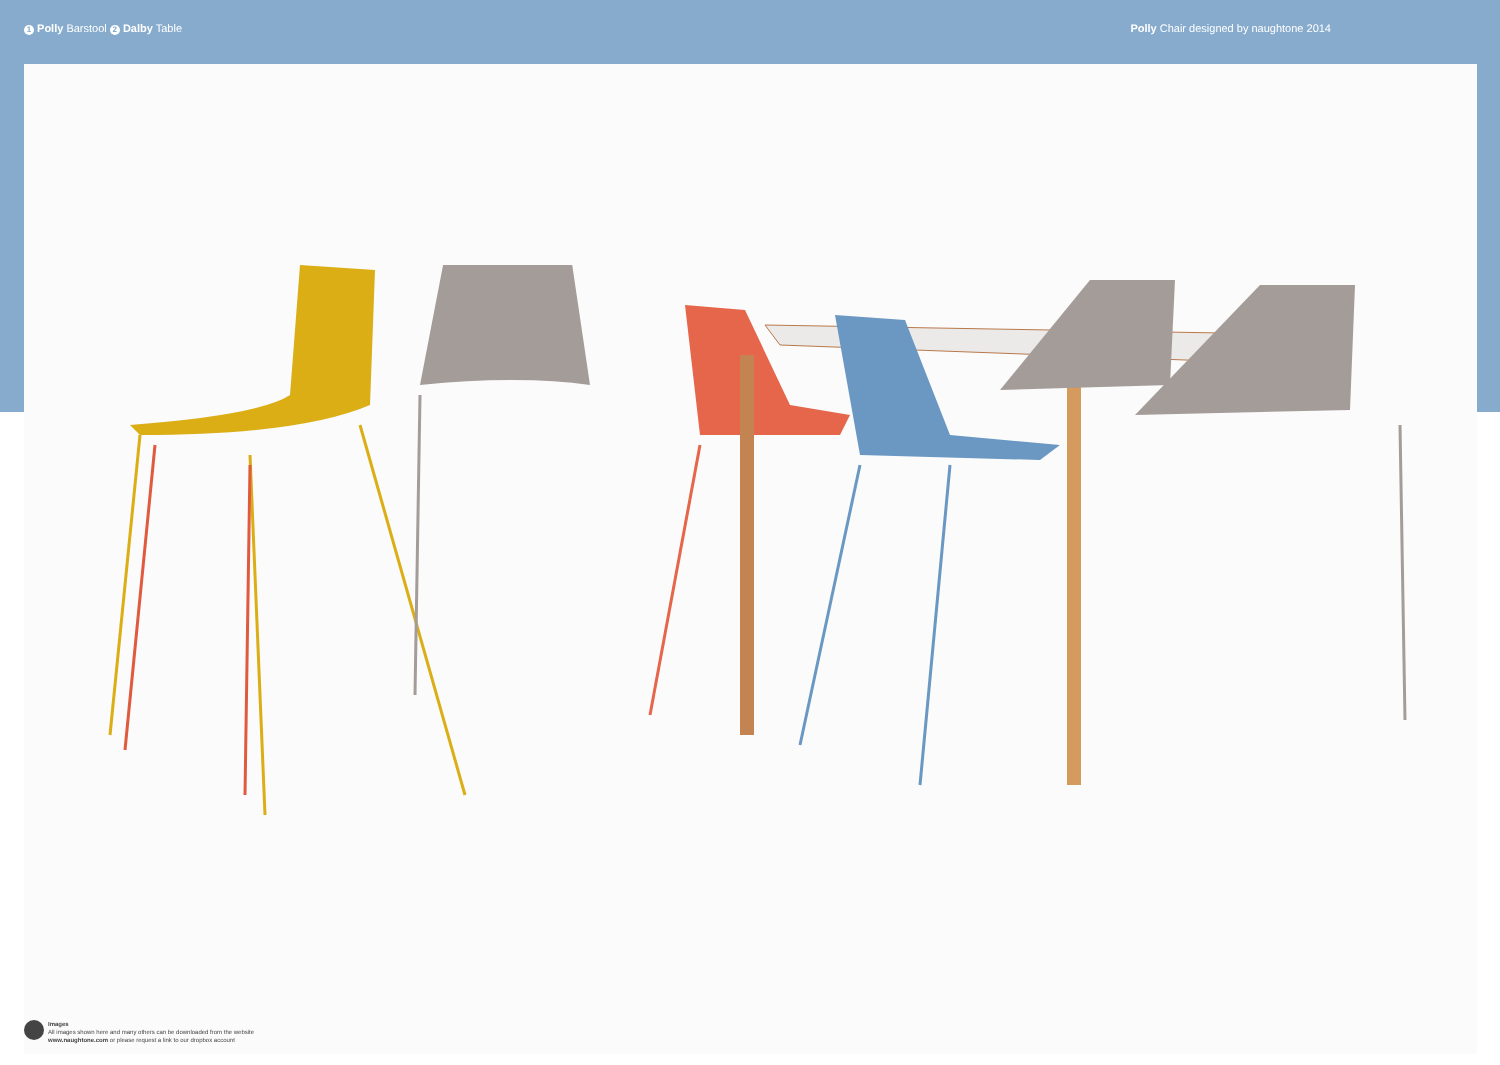1 Polly Barstool 2 Dalby Table Polly Chair designed by naughtone 2014
Images
All images shown here and many others can be downloaded from the website
www.naughtone.com or please request a link to our dropbox account